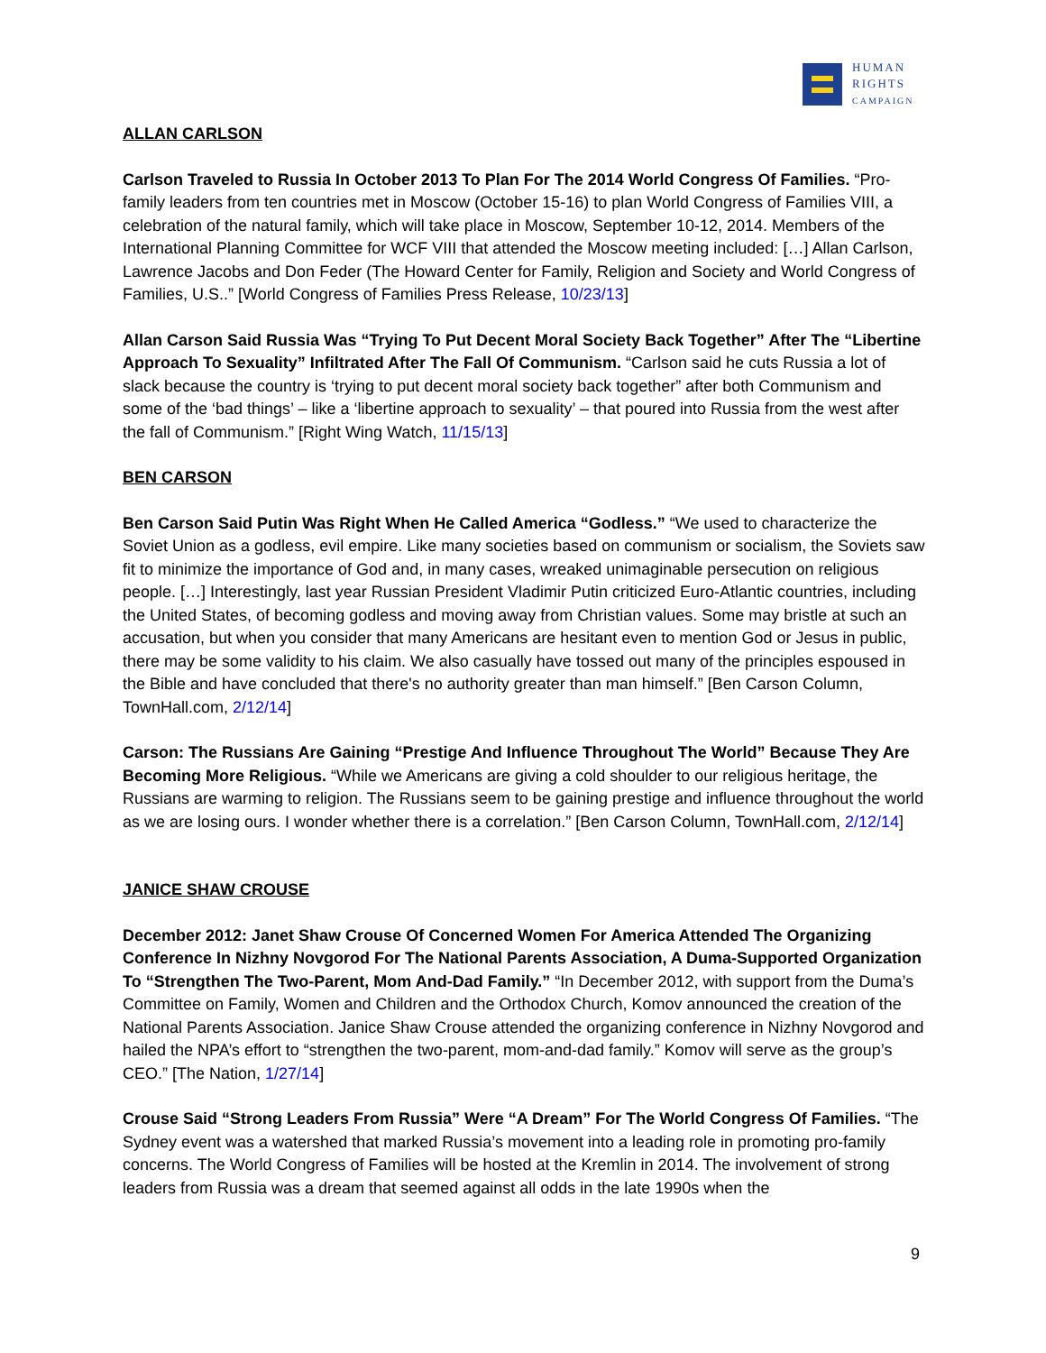HUMAN
RIGHTS
CAMPAIGN
ALLAN CARLSON
Carlson Traveled to Russia In October 2013 To Plan For The 2014 World Congress Of Families. “Pro-family leaders from ten countries met in Moscow (October 15-16) to plan World Congress of Families VIII, a celebration of the natural family, which will take place in Moscow, September 10-12, 2014. Members of the International Planning Committee for WCF VIII that attended the Moscow meeting included: […] Allan Carlson, Lawrence Jacobs and Don Feder (The Howard Center for Family, Religion and Society and World Congress of Families, U.S..” [World Congress of Families Press Release, 10/23/13]
Allan Carson Said Russia Was “Trying To Put Decent Moral Society Back Together” After The “Libertine Approach To Sexuality” Infiltrated After The Fall Of Communism. “Carlson said he cuts Russia a lot of slack because the country is ‘trying to put decent moral society back together” after both Communism and some of the ‘bad things’ – like a ‘libertine approach to sexuality’ – that poured into Russia from the west after the fall of Communism.” [Right Wing Watch, 11/15/13]
BEN CARSON
Ben Carson Said Putin Was Right When He Called America “Godless.” “We used to characterize the Soviet Union as a godless, evil empire. Like many societies based on communism or socialism, the Soviets saw fit to minimize the importance of God and, in many cases, wreaked unimaginable persecution on religious people. […] Interestingly, last year Russian President Vladimir Putin criticized Euro-Atlantic countries, including the United States, of becoming godless and moving away from Christian values. Some may bristle at such an accusation, but when you consider that many Americans are hesitant even to mention God or Jesus in public, there may be some validity to his claim. We also casually have tossed out many of the principles espoused in the Bible and have concluded that there's no authority greater than man himself.” [Ben Carson Column, TownHall.com, 2/12/14]
Carson: The Russians Are Gaining “Prestige And Influence Throughout The World” Because They Are Becoming More Religious. “While we Americans are giving a cold shoulder to our religious heritage, the Russians are warming to religion. The Russians seem to be gaining prestige and influence throughout the world as we are losing ours. I wonder whether there is a correlation.” [Ben Carson Column, TownHall.com, 2/12/14]
JANICE SHAW CROUSE
December 2012: Janet Shaw Crouse Of Concerned Women For America Attended The Organizing Conference In Nizhny Novgorod For The National Parents Association, A Duma-Supported Organization To “Strengthen The Two-Parent, Mom And-Dad Family.” “In December 2012, with support from the Duma’s Committee on Family, Women and Children and the Orthodox Church, Komov announced the creation of the National Parents Association. Janice Shaw Crouse attended the organizing conference in Nizhny Novgorod and hailed the NPA’s effort to “strengthen the two-parent, mom-and-dad family.” Komov will serve as the group’s CEO.” [The Nation, 1/27/14]
Crouse Said “Strong Leaders From Russia” Were “A Dream” For The World Congress Of Families. “The Sydney event was a watershed that marked Russia’s movement into a leading role in promoting pro-family concerns. The World Congress of Families will be hosted at the Kremlin in 2014. The involvement of strong leaders from Russia was a dream that seemed against all odds in the late 1990s when the
9